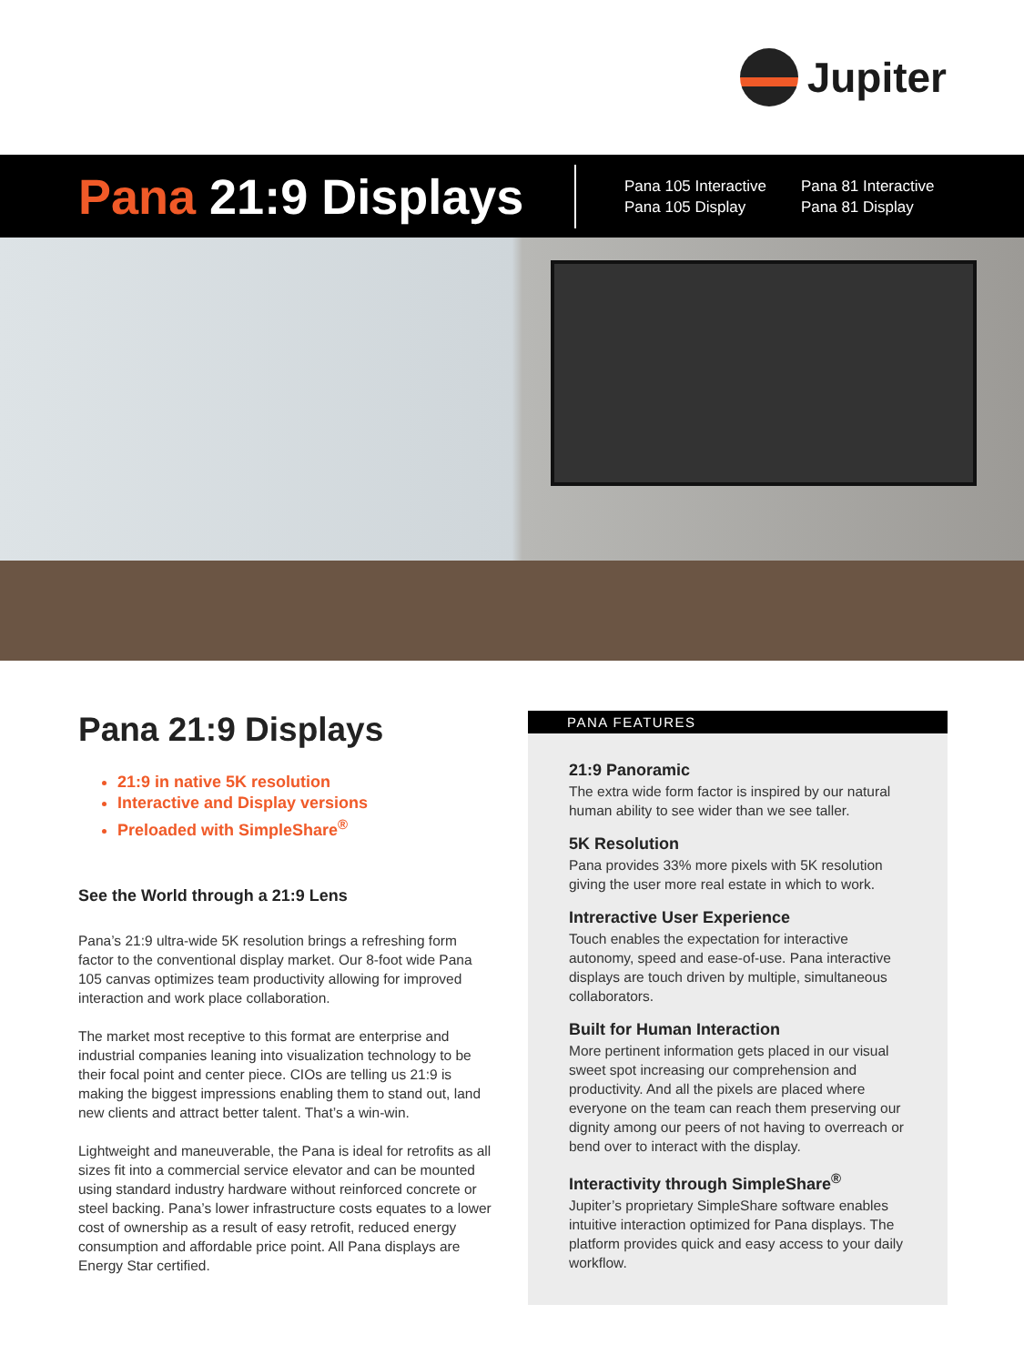Jupiter
Pana 21:9 Displays
Pana 105 Interactive
Pana 105 Display
Pana 81 Interactive
Pana 81 Display
Pana 21:9 Displays
21:9 in native 5K resolution
Interactive and Display versions
Preloaded with SimpleShare<sup>®</sup>
See the World through a 21:9 Lens
Pana’s 21:9 ultra-wide 5K resolution brings a refreshing form factor to the conventional display market. Our 8-foot wide Pana 105 canvas optimizes team productivity allowing for improved interaction and work place collaboration.
The market most receptive to this format are enterprise and industrial companies leaning into visualization technology to be their focal point and center piece. CIOs are telling us 21:9 is making the biggest impressions enabling them to stand out, land new clients and attract better talent. That’s a win-win.
Lightweight and maneuverable, the Pana is ideal for retrofits as all sizes fit into a commercial service elevator and can be mounted using standard industry hardware without reinforced concrete or steel backing. Pana’s lower infrastructure costs equates to a lower cost of ownership as a result of easy retrofit, reduced energy consumption and affordable price point. All Pana displays are Energy Star certified.
PANA FEATURES
21:9 Panoramic
The extra wide form factor is inspired by our natural human ability to see wider than we see taller.
5K Resolution
Pana provides 33% more pixels with 5K resolution giving the user more real estate in which to work.
Intreractive User Experience
Touch enables the expectation for interactive autonomy, speed and ease-of-use. Pana interactive displays are touch driven by multiple, simultaneous collaborators.
Built for Human Interaction
More pertinent information gets placed in our visual sweet spot increasing our comprehension and productivity. And all the pixels are placed where everyone on the team can reach them preserving our dignity among our peers of not having to overreach or bend over to interact with the display.
Interactivity through SimpleShare<sup>®</sup>
Jupiter’s proprietary SimpleShare software enables intuitive interaction optimized for Pana displays. The platform provides quick and easy access to your daily workflow.